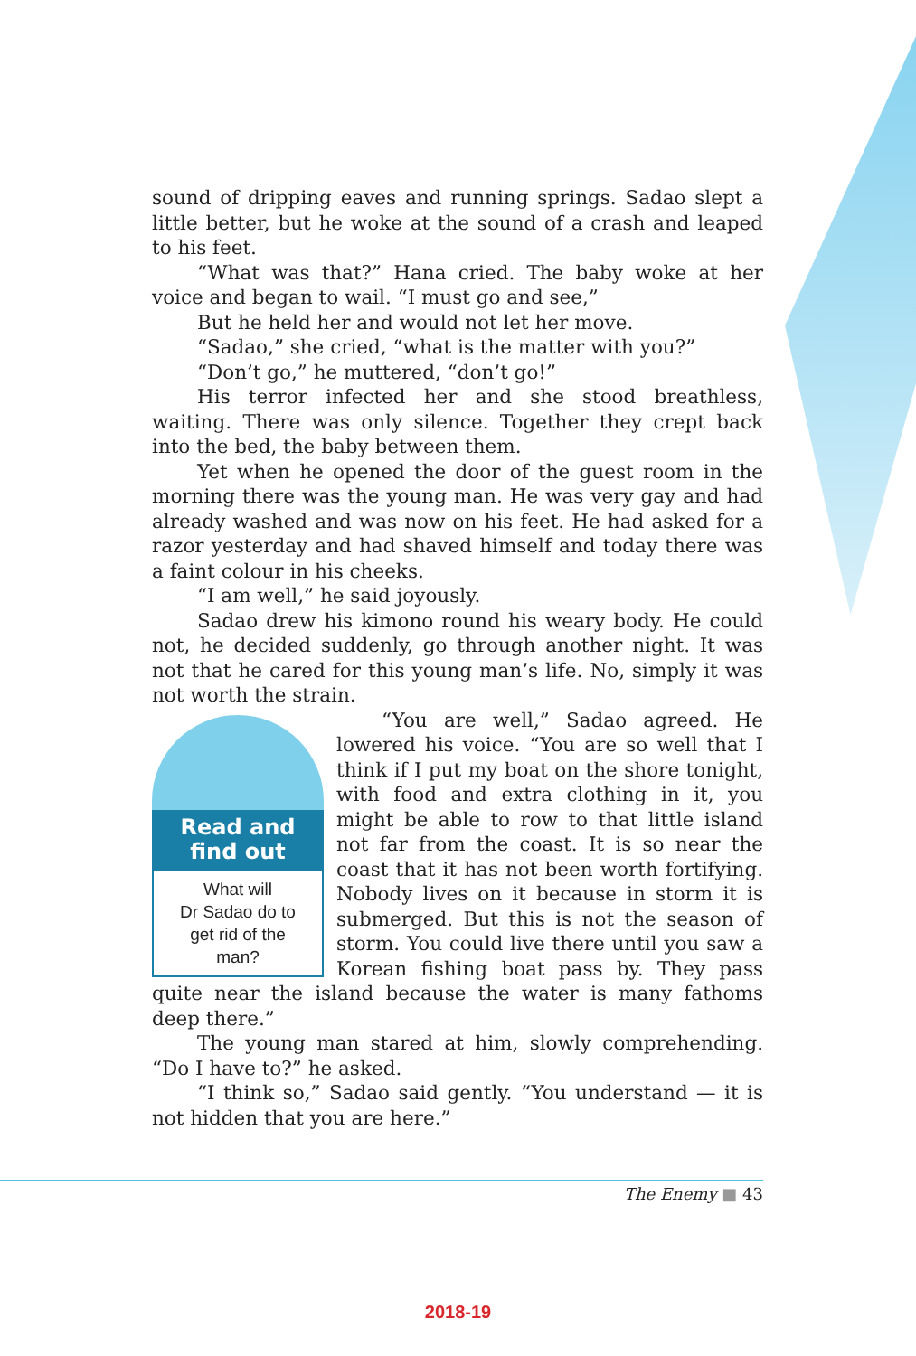sound of dripping eaves and running springs. Sadao slept a little better, but he woke at the sound of a crash and leaped to his feet.
“What was that?” Hana cried. The baby woke at her voice and began to wail. “I must go and see,”
But he held her and would not let her move.
“Sadao,” she cried, “what is the matter with you?”
“Don’t go,” he muttered, “don’t go!”
His terror infected her and she stood breathless, waiting. There was only silence. Together they crept back into the bed, the baby between them.
Yet when he opened the door of the guest room in the morning there was the young man. He was very gay and had already washed and was now on his feet. He had asked for a razor yesterday and had shaved himself and today there was a faint colour in his cheeks.
“I am well,” he said joyously.
Sadao drew his kimono round his weary body. He could not, he decided suddenly, go through another night. It was not that he cared for this young man’s life. No, simply it was not worth the strain.
Read and find out
What will
Dr Sadao do to
get rid of the
man?
“You are well,” Sadao agreed. He lowered his voice. “You are so well that I think if I put my boat on the shore tonight, with food and extra clothing in it, you might be able to row to that little island not far from the coast. It is so near the coast that it has not been worth fortifying. Nobody lives on it because in storm it is submerged. But this is not the season of storm. You could live there until you saw a Korean fishing boat pass by. They pass quite near the island because the water is many fathoms deep there.”
The young man stared at him, slowly comprehending. “Do I have to?” he asked.
“I think so,” Sadao said gently. “You understand — it is not hidden that you are here.”
The Enemy ■ 43
2018-19